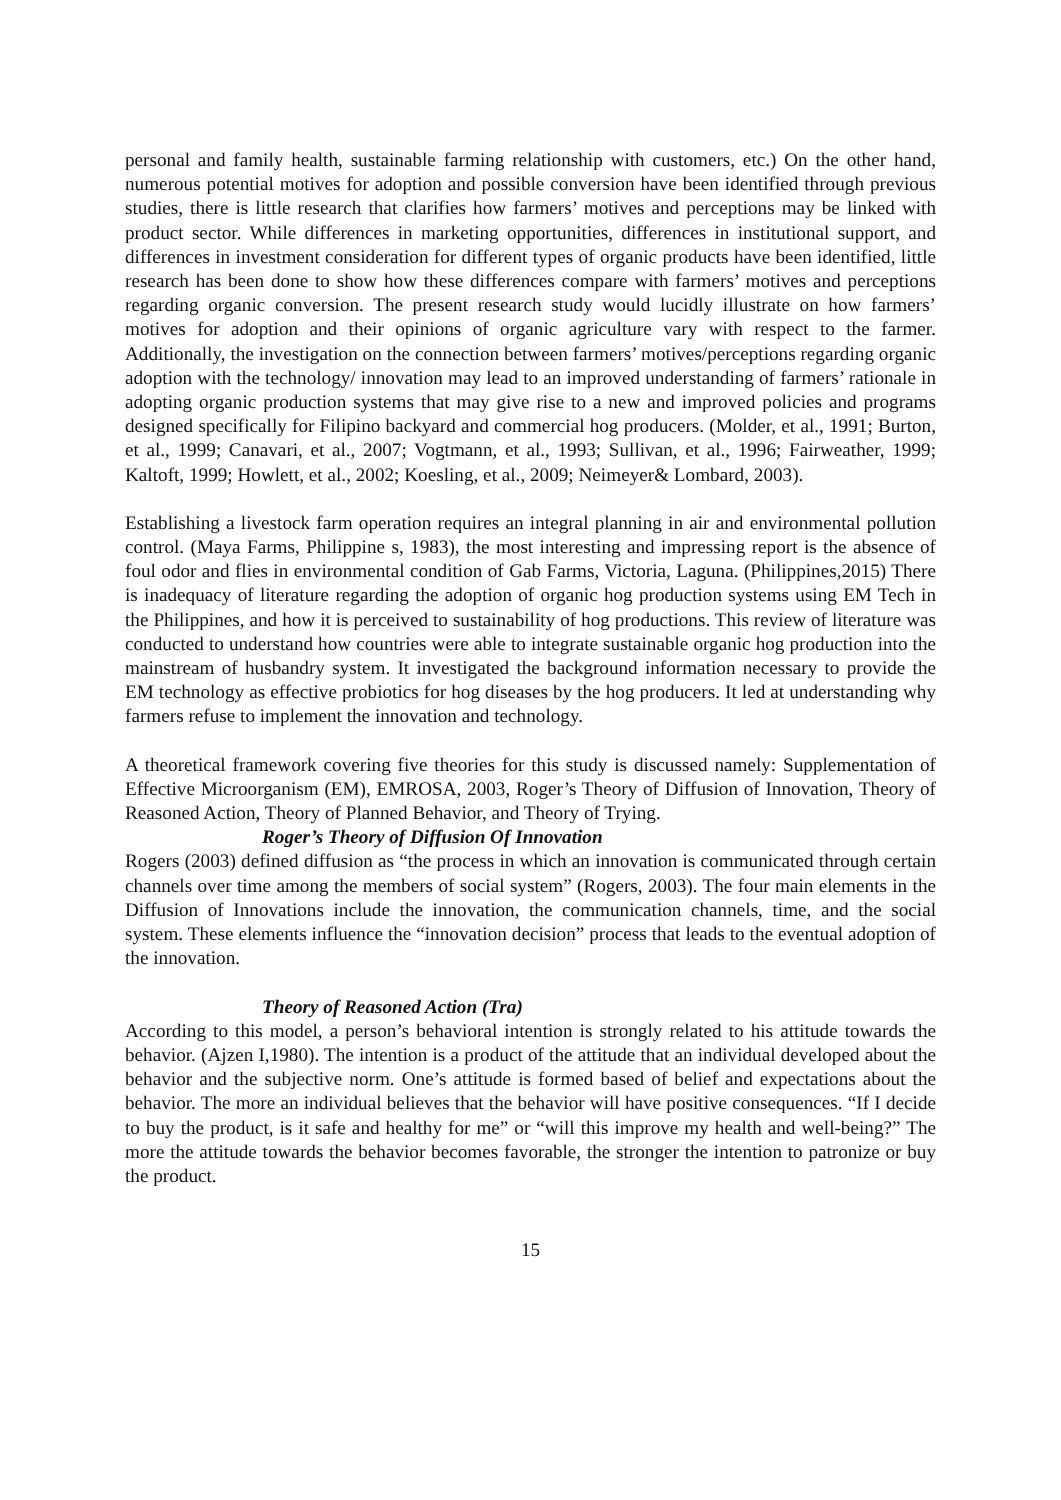personal and family health, sustainable farming relationship with customers, etc.) On the other hand, numerous potential motives for adoption and possible conversion have been identified through previous studies, there is little research that clarifies how farmers’ motives and perceptions may be linked with product sector. While differences in marketing opportunities, differences in institutional support, and differences in investment consideration for different types of organic products have been identified, little research has been done to show how these differences compare with farmers’ motives and perceptions regarding organic conversion. The present research study would lucidly illustrate on how farmers’ motives for adoption and their opinions of organic agriculture vary with respect to the farmer. Additionally, the investigation on the connection between farmers’ motives/perceptions regarding organic adoption with the technology/ innovation may lead to an improved understanding of farmers’ rationale in adopting organic production systems that may give rise to a new and improved policies and programs designed specifically for Filipino backyard and commercial hog producers. (Molder, et al., 1991; Burton, et al., 1999; Canavari, et al., 2007; Vogtmann, et al., 1993; Sullivan, et al., 1996; Fairweather, 1999; Kaltoft, 1999; Howlett, et al., 2002; Koesling, et al., 2009; Neimeyer& Lombard, 2003).
Establishing a livestock farm operation requires an integral planning in air and environmental pollution control. (Maya Farms, Philippine s, 1983), the most interesting and impressing report is the absence of foul odor and flies in environmental condition of Gab Farms, Victoria, Laguna. (Philippines,2015) There is inadequacy of literature regarding the adoption of organic hog production systems using EM Tech in the Philippines, and how it is perceived to sustainability of hog productions. This review of literature was conducted to understand how countries were able to integrate sustainable organic hog production into the mainstream of husbandry system. It investigated the background information necessary to provide the EM technology as effective probiotics for hog diseases by the hog producers. It led at understanding why farmers refuse to implement the innovation and technology.
A theoretical framework covering five theories for this study is discussed namely: Supplementation of Effective Microorganism (EM), EMROSA, 2003, Roger’s Theory of Diffusion of Innovation, Theory of Reasoned Action, Theory of Planned Behavior, and Theory of Trying.
Roger’s Theory of Diffusion Of Innovation
Rogers (2003) defined diffusion as “the process in which an innovation is communicated through certain channels over time among the members of social system” (Rogers, 2003). The four main elements in the Diffusion of Innovations include the innovation, the communication channels, time, and the social system. These elements influence the “innovation decision” process that leads to the eventual adoption of the innovation.
Theory of Reasoned Action (Tra)
According to this model, a person’s behavioral intention is strongly related to his attitude towards the behavior. (Ajzen I,1980). The intention is a product of the attitude that an individual developed about the behavior and the subjective norm. One’s attitude is formed based of belief and expectations about the behavior. The more an individual believes that the behavior will have positive consequences. “If I decide to buy the product, is it safe and healthy for me” or “will this improve my health and well-being?” The more the attitude towards the behavior becomes favorable, the stronger the intention to patronize or buy the product.
15